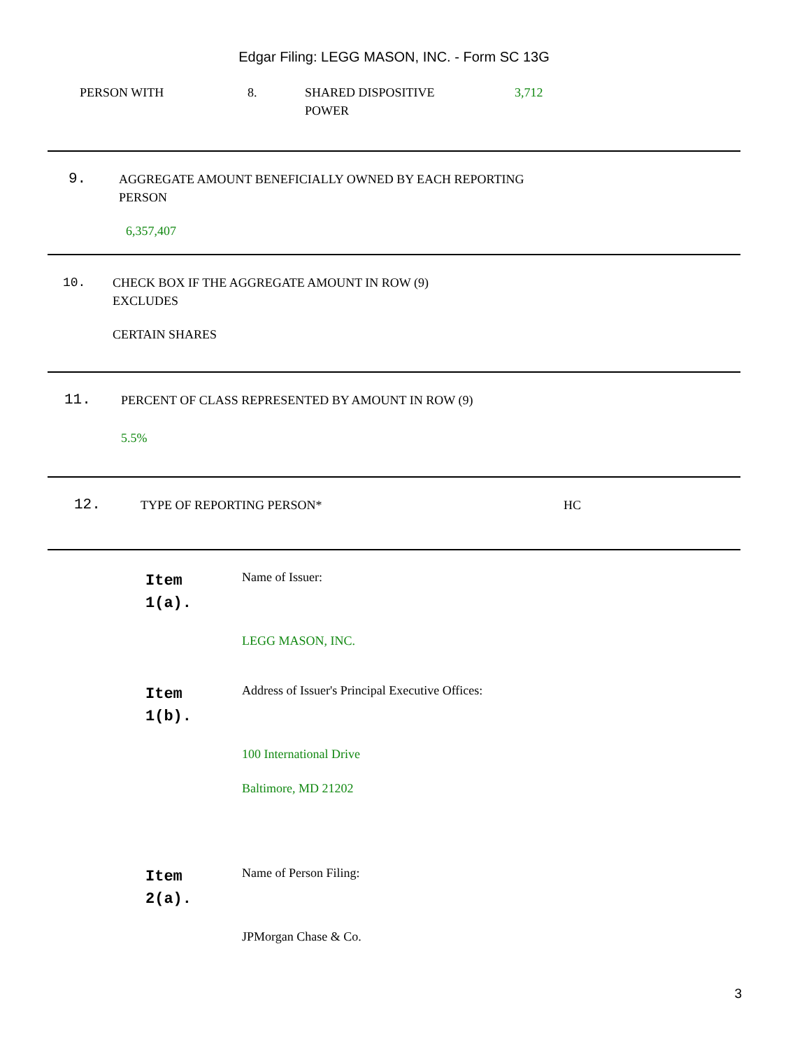Edgar Filing: LEGG MASON, INC. - Form SC 13G
PERSON WITH 8. SHARED DISPOSITIVE
POWER
3,712
9.
AGGREGATE AMOUNT BENEFICIALLY OWNED BY EACH REPORTING
PERSON
6,357,407
10. CHECK BOX IF THE AGGREGATE AMOUNT IN ROW (9)
EXCLUDES
CERTAIN SHARES
11.
PERCENT OF CLASS REPRESENTED BY AMOUNT IN ROW (9)
5.5%
12.
TYPE OF REPORTING PERSON* HC
Item
1(a).
Name of Issuer:
LEGG MASON, INC.
Item
1(b).
Address of Issuer's Principal Executive Offices:
100 International Drive
Baltimore, MD 21202
Item
2(a).
Name of Person Filing:
JPMorgan Chase & Co.
3